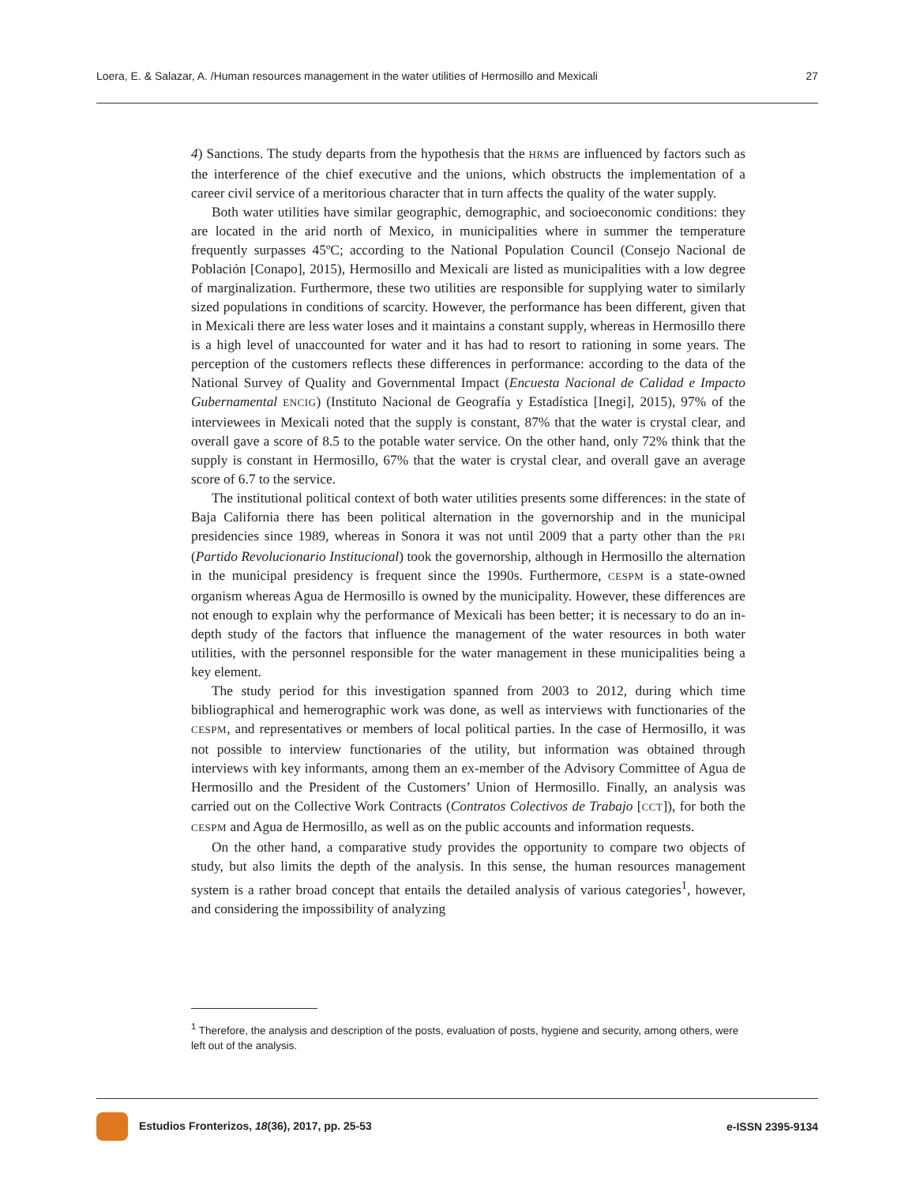Loera, E. & Salazar, A. /Human resources management in the water utilities of Hermosillo and Mexicali 27
4) Sanctions. The study departs from the hypothesis that the HRMS are influenced by factors such as the interference of the chief executive and the unions, which obstructs the implementation of a career civil service of a meritorious character that in turn affects the quality of the water supply.
Both water utilities have similar geographic, demographic, and socioeconomic conditions: they are located in the arid north of Mexico, in municipalities where in summer the temperature frequently surpasses 45ºC; according to the National Population Council (Consejo Nacional de Población [Conapo], 2015), Hermosillo and Mexicali are listed as municipalities with a low degree of marginalization. Furthermore, these two utilities are responsible for supplying water to similarly sized populations in conditions of scarcity. However, the performance has been different, given that in Mexicali there are less water loses and it maintains a constant supply, whereas in Hermosillo there is a high level of unaccounted for water and it has had to resort to rationing in some years. The perception of the customers reflects these differences in performance: according to the data of the National Survey of Quality and Governmental Impact (Encuesta Nacional de Calidad e Impacto Gubernamental ENCIG) (Instituto Nacional de Geografía y Estadística [Inegi], 2015), 97% of the interviewees in Mexicali noted that the supply is constant, 87% that the water is crystal clear, and overall gave a score of 8.5 to the potable water service. On the other hand, only 72% think that the supply is constant in Hermosillo, 67% that the water is crystal clear, and overall gave an average score of 6.7 to the service.
The institutional political context of both water utilities presents some differences: in the state of Baja California there has been political alternation in the governorship and in the municipal presidencies since 1989, whereas in Sonora it was not until 2009 that a party other than the PRI (Partido Revolucionario Institucional) took the governorship, although in Hermosillo the alternation in the municipal presidency is frequent since the 1990s. Furthermore, CESPM is a state-owned organism whereas Agua de Hermosillo is owned by the municipality. However, these differences are not enough to explain why the performance of Mexicali has been better; it is necessary to do an in-depth study of the factors that influence the management of the water resources in both water utilities, with the personnel responsible for the water management in these municipalities being a key element.
The study period for this investigation spanned from 2003 to 2012, during which time bibliographical and hemerographic work was done, as well as interviews with functionaries of the CESPM, and representatives or members of local political parties. In the case of Hermosillo, it was not possible to interview functionaries of the utility, but information was obtained through interviews with key informants, among them an ex-member of the Advisory Committee of Agua de Hermosillo and the President of the Customers’ Union of Hermosillo. Finally, an analysis was carried out on the Collective Work Contracts (Contratos Colectivos de Trabajo [CCT]), for both the CESPM and Agua de Hermosillo, as well as on the public accounts and information requests.
On the other hand, a comparative study provides the opportunity to compare two objects of study, but also limits the depth of the analysis. In this sense, the human resources management system is a rather broad concept that entails the detailed analysis of various categories<sup>1</sup>, however, and considering the impossibility of analyzing
<sup>1</sup> Therefore, the analysis and description of the posts, evaluation of posts, hygiene and security, among others, were left out of the analysis.
Estudios Fronterizos, 18(36), 2017, pp. 25-53 e-ISSN 2395-9134